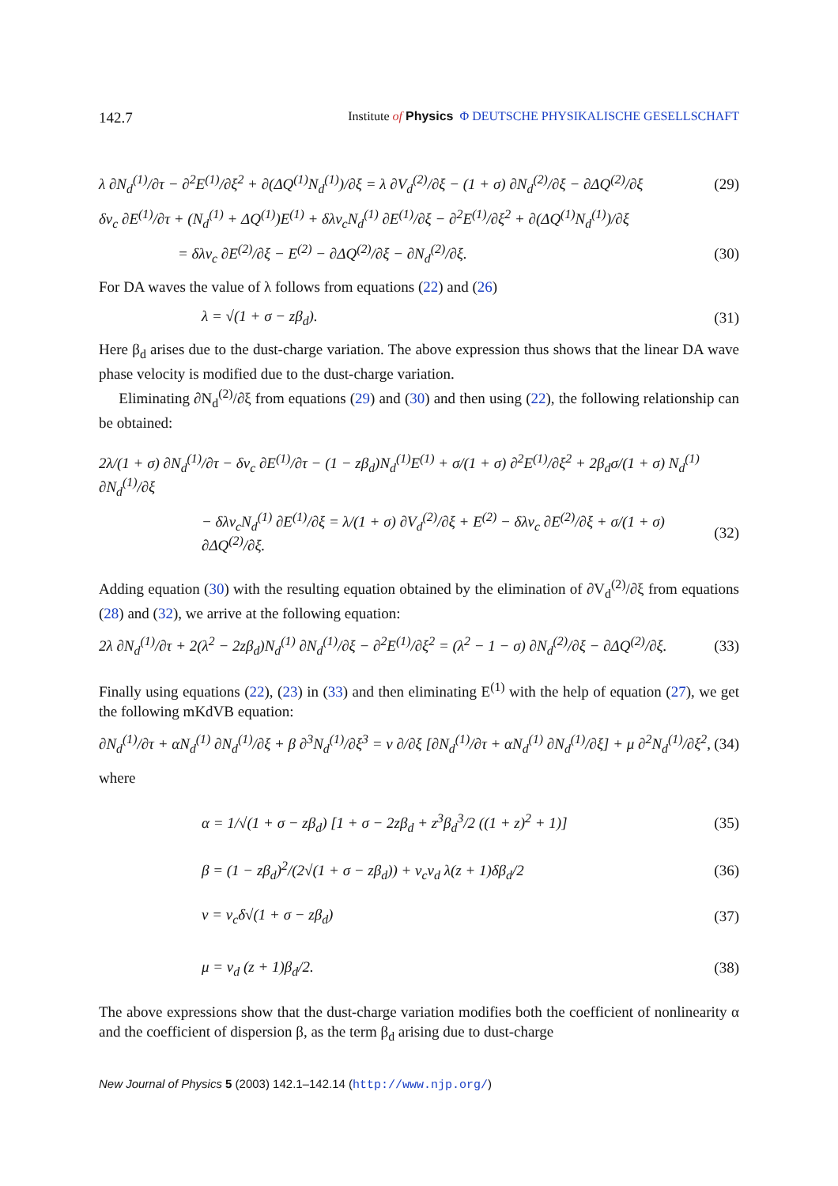142.7 Institute of Physics Φ DEUTSCHE PHYSIKALISCHE GESELLSCHAFT
λ ∂N<sub>d</sub><sup>(1)</sup>/∂τ − ∂<sup>2</sup>E<sup>(1)</sup>/∂ξ<sup>2</sup> + ∂(ΔQ<sup>(1)</sup>N<sub>d</sub><sup>(1)</sup>)/∂ξ = λ ∂V<sub>d</sub><sup>(2)</sup>/∂ξ − (1 + σ) ∂N<sub>d</sub><sup>(2)</sup>/∂ξ − ∂ΔQ<sup>(2)</sup>/∂ξ (29)
δν<sub>c</sub> ∂E<sup>(1)</sup>/∂τ + (N<sub>d</sub><sup>(1)</sup> + ΔQ<sup>(1)</sup>)E<sup>(1)</sup> + δλν<sub>c</sub>N<sub>d</sub><sup>(1)</sup> ∂E<sup>(1)</sup>/∂ξ − ∂<sup>2</sup>E<sup>(1)</sup>/∂ξ<sup>2</sup> + ∂(ΔQ<sup>(1)</sup>N<sub>d</sub><sup>(1)</sup>)/∂ξ
= δλν<sub>c</sub> ∂E<sup>(2)</sup>/∂ξ − E<sup>(2)</sup> − ∂ΔQ<sup>(2)</sup>/∂ξ − ∂N<sub>d</sub><sup>(2)</sup>/∂ξ. (30)
For DA waves the value of λ follows from equations (22) and (26)
λ = √(1 + σ − zβ<sub>d</sub>). (31)
Here β<sub>d</sub> arises due to the dust-charge variation. The above expression thus shows that the linear DA wave phase velocity is modified due to the dust-charge variation.
Eliminating ∂N<sub>d</sub><sup>(2)</sup>/∂ξ from equations (29) and (30) and then using (22), the following relationship can be obtained:
2λ/(1 + σ) ∂N<sub>d</sub><sup>(1)</sup>/∂τ − δν<sub>c</sub> ∂E<sup>(1)</sup>/∂τ − (1 − zβ<sub>d</sub>)N<sub>d</sub><sup>(1)</sup>E<sup>(1)</sup> + σ/(1 + σ) ∂<sup>2</sup>E<sup>(1)</sup>/∂ξ<sup>2</sup> + 2β<sub>d</sub>σ/(1 + σ) N<sub>d</sub><sup>(1)</sup> ∂N<sub>d</sub><sup>(1)</sup>/∂ξ
− δλν<sub>c</sub>N<sub>d</sub><sup>(1)</sup> ∂E<sup>(1)</sup>/∂ξ = λ/(1 + σ) ∂V<sub>d</sub><sup>(2)</sup>/∂ξ + E<sup>(2)</sup> − δλν<sub>c</sub> ∂E<sup>(2)</sup>/∂ξ + σ/(1 + σ) ∂ΔQ<sup>(2)</sup>/∂ξ. (32)
Adding equation (30) with the resulting equation obtained by the elimination of ∂V<sub>d</sub><sup>(2)</sup>/∂ξ from equations (28) and (32), we arrive at the following equation:
2λ ∂N<sub>d</sub><sup>(1)</sup>/∂τ + 2(λ<sup>2</sup> − 2zβ<sub>d</sub>)N<sub>d</sub><sup>(1)</sup> ∂N<sub>d</sub><sup>(1)</sup>/∂ξ − ∂<sup>2</sup>E<sup>(1)</sup>/∂ξ<sup>2</sup> = (λ<sup>2</sup> − 1 − σ) ∂N<sub>d</sub><sup>(2)</sup>/∂ξ − ∂ΔQ<sup>(2)</sup>/∂ξ. (33)
Finally using equations (22), (23) in (33) and then eliminating E<sup>(1)</sup> with the help of equation (27), we get the following mKdVB equation:
∂N<sub>d</sub><sup>(1)</sup>/∂τ + αN<sub>d</sub><sup>(1)</sup> ∂N<sub>d</sub><sup>(1)</sup>/∂ξ + β ∂<sup>3</sup>N<sub>d</sub><sup>(1)</sup>/∂ξ<sup>3</sup> = ν ∂/∂ξ [∂N<sub>d</sub><sup>(1)</sup>/∂τ + αN<sub>d</sub><sup>(1)</sup> ∂N<sub>d</sub><sup>(1)</sup>/∂ξ] + μ ∂<sup>2</sup>N<sub>d</sub><sup>(1)</sup>/∂ξ<sup>2</sup>, (34)
where
α = 1/√(1 + σ − zβ<sub>d</sub>) [1 + σ − 2zβ<sub>d</sub> + z<sup>3</sup>β<sub>d</sub><sup>3</sup>/2 ((1 + z)<sup>2</sup> + 1)] (35)
β = (1 − zβ<sub>d</sub>)<sup>2</sup>/(2√(1 + σ − zβ<sub>d</sub>)) + ν<sub>c</sub>ν<sub>d</sub> λ(z + 1)δβ<sub>d</sub>/2 (36)
ν = ν<sub>c</sub>δ√(1 + σ − zβ<sub>d</sub>) (37)
μ = ν<sub>d</sub> (z + 1)β<sub>d</sub>/2. (38)
The above expressions show that the dust-charge variation modifies both the coefficient of nonlinearity α and the coefficient of dispersion β, as the term β<sub>d</sub> arising due to dust-charge
New Journal of Physics 5 (2003) 142.1–142.14 (http://www.njp.org/)